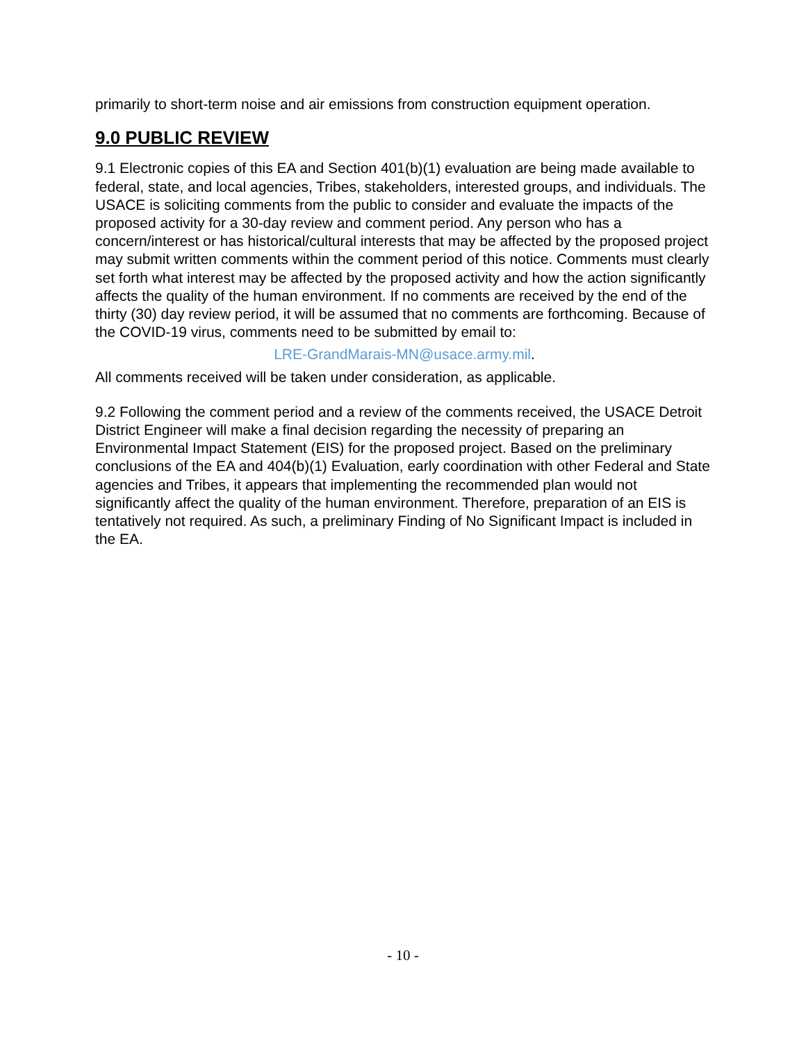primarily to short-term noise and air emissions from construction equipment operation.
9.0 PUBLIC REVIEW
9.1 Electronic copies of this EA and Section 401(b)(1) evaluation are being made available to federal, state, and local agencies, Tribes, stakeholders, interested groups, and individuals. The USACE is soliciting comments from the public to consider and evaluate the impacts of the proposed activity for a 30-day review and comment period. Any person who has a concern/interest or has historical/cultural interests that may be affected by the proposed project may submit written comments within the comment period of this notice. Comments must clearly set forth what interest may be affected by the proposed activity and how the action significantly affects the quality of the human environment. If no comments are received by the end of the thirty (30) day review period, it will be assumed that no comments are forthcoming. Because of the COVID-19 virus, comments need to be submitted by email to:
LRE-GrandMarais-MN@usace.army.mil.
All comments received will be taken under consideration, as applicable.
9.2 Following the comment period and a review of the comments received, the USACE Detroit District Engineer will make a final decision regarding the necessity of preparing an Environmental Impact Statement (EIS) for the proposed project. Based on the preliminary conclusions of the EA and 404(b)(1) Evaluation, early coordination with other Federal and State agencies and Tribes, it appears that implementing the recommended plan would not significantly affect the quality of the human environment. Therefore, preparation of an EIS is tentatively not required. As such, a preliminary Finding of No Significant Impact is included in the EA.
- 10 -